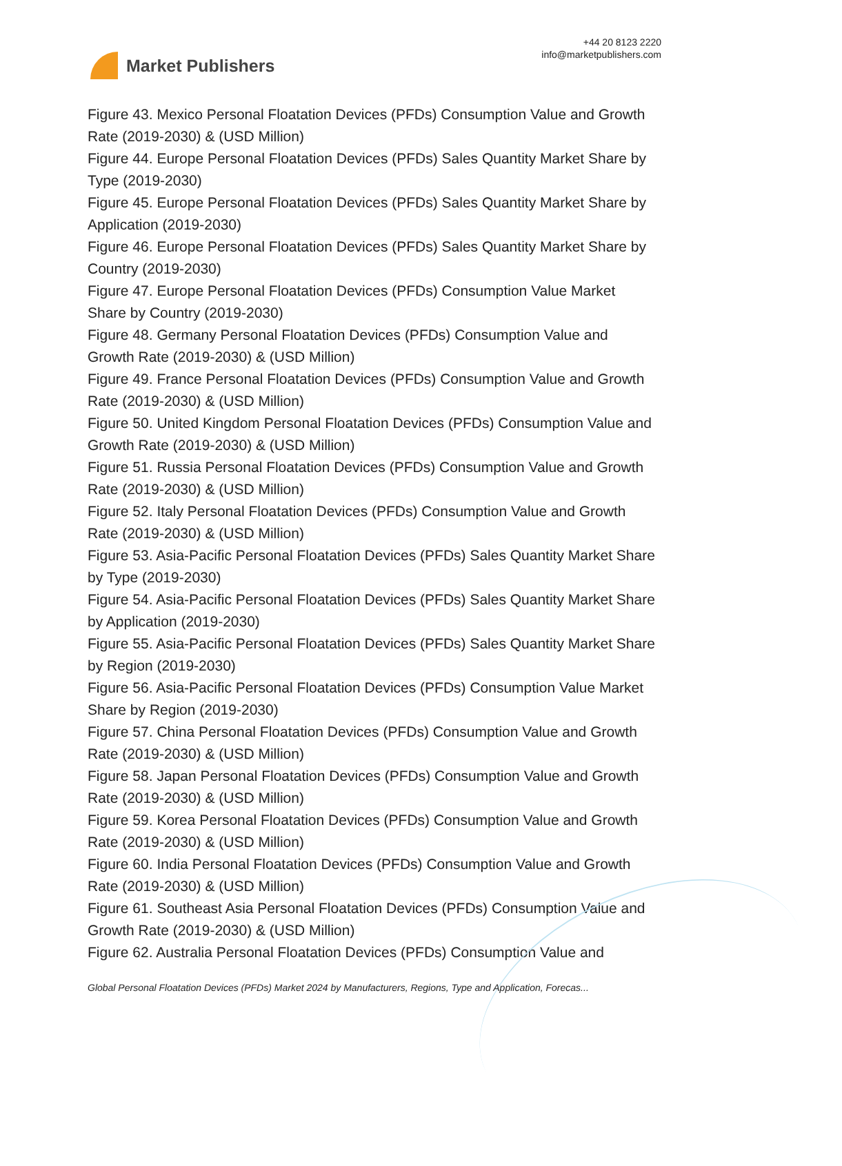Market Publishers
+44 20 8123 2220
info@marketpublishers.com
Figure 43. Mexico Personal Floatation Devices (PFDs) Consumption Value and Growth Rate (2019-2030) & (USD Million)
Figure 44. Europe Personal Floatation Devices (PFDs) Sales Quantity Market Share by Type (2019-2030)
Figure 45. Europe Personal Floatation Devices (PFDs) Sales Quantity Market Share by Application (2019-2030)
Figure 46. Europe Personal Floatation Devices (PFDs) Sales Quantity Market Share by Country (2019-2030)
Figure 47. Europe Personal Floatation Devices (PFDs) Consumption Value Market Share by Country (2019-2030)
Figure 48. Germany Personal Floatation Devices (PFDs) Consumption Value and Growth Rate (2019-2030) & (USD Million)
Figure 49. France Personal Floatation Devices (PFDs) Consumption Value and Growth Rate (2019-2030) & (USD Million)
Figure 50. United Kingdom Personal Floatation Devices (PFDs) Consumption Value and Growth Rate (2019-2030) & (USD Million)
Figure 51. Russia Personal Floatation Devices (PFDs) Consumption Value and Growth Rate (2019-2030) & (USD Million)
Figure 52. Italy Personal Floatation Devices (PFDs) Consumption Value and Growth Rate (2019-2030) & (USD Million)
Figure 53. Asia-Pacific Personal Floatation Devices (PFDs) Sales Quantity Market Share by Type (2019-2030)
Figure 54. Asia-Pacific Personal Floatation Devices (PFDs) Sales Quantity Market Share by Application (2019-2030)
Figure 55. Asia-Pacific Personal Floatation Devices (PFDs) Sales Quantity Market Share by Region (2019-2030)
Figure 56. Asia-Pacific Personal Floatation Devices (PFDs) Consumption Value Market Share by Region (2019-2030)
Figure 57. China Personal Floatation Devices (PFDs) Consumption Value and Growth Rate (2019-2030) & (USD Million)
Figure 58. Japan Personal Floatation Devices (PFDs) Consumption Value and Growth Rate (2019-2030) & (USD Million)
Figure 59. Korea Personal Floatation Devices (PFDs) Consumption Value and Growth Rate (2019-2030) & (USD Million)
Figure 60. India Personal Floatation Devices (PFDs) Consumption Value and Growth Rate (2019-2030) & (USD Million)
Figure 61. Southeast Asia Personal Floatation Devices (PFDs) Consumption Value and Growth Rate (2019-2030) & (USD Million)
Figure 62. Australia Personal Floatation Devices (PFDs) Consumption Value and
Global Personal Floatation Devices (PFDs) Market 2024 by Manufacturers, Regions, Type and Application, Forecas...